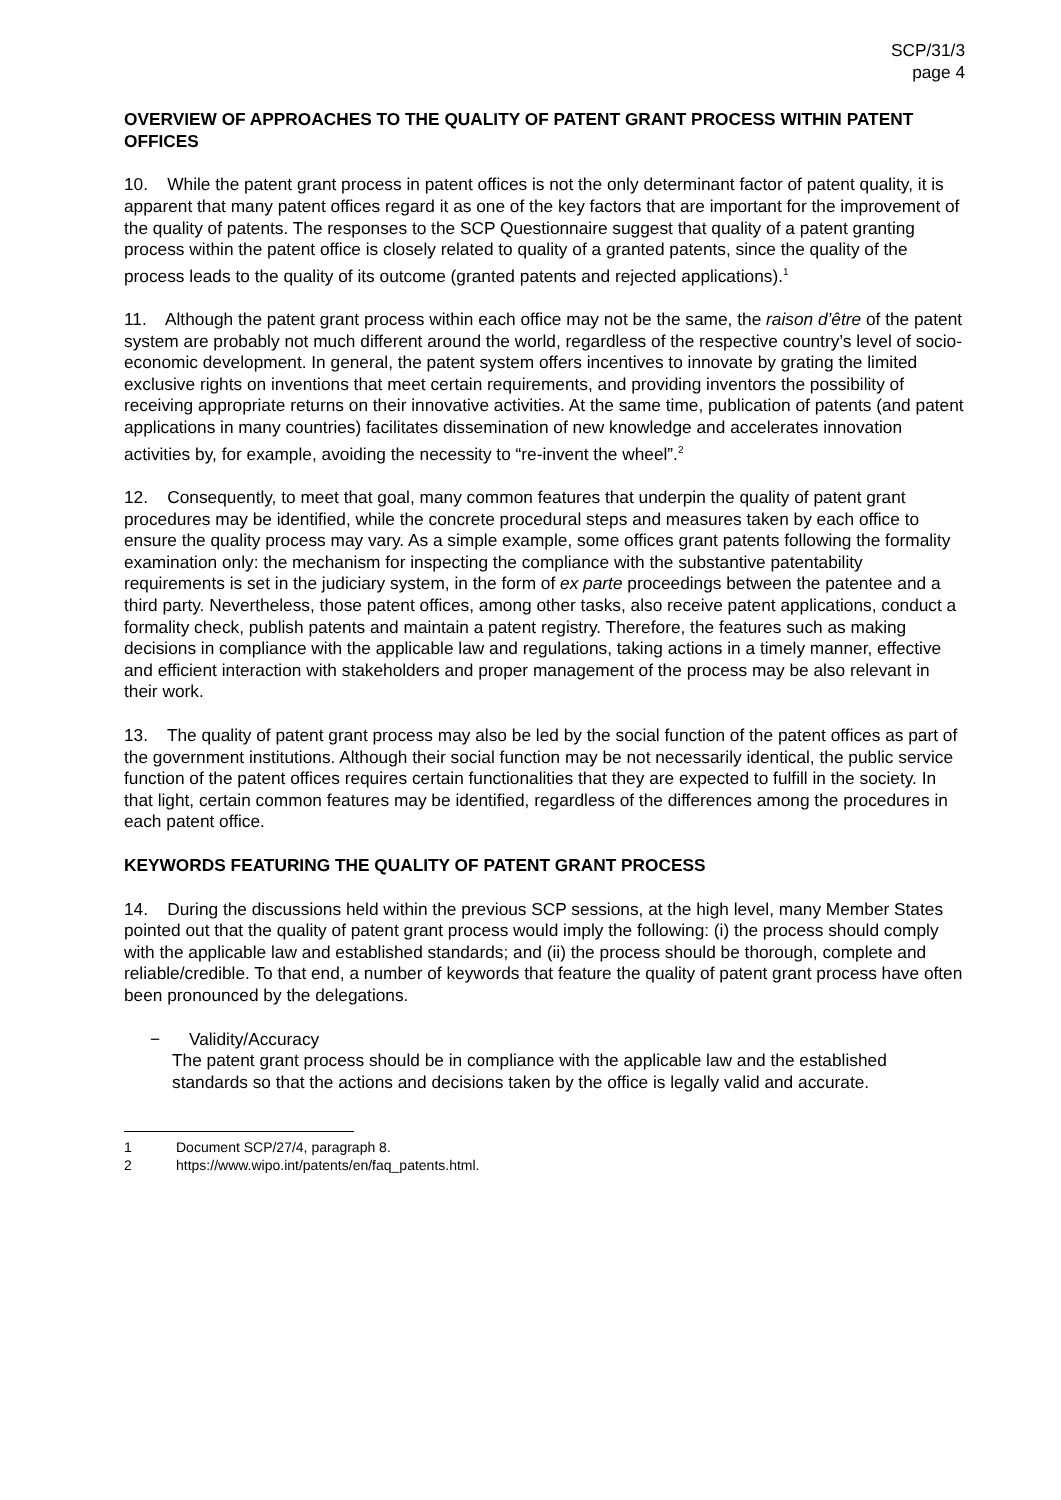SCP/31/3
page 4
OVERVIEW OF APPROACHES TO THE QUALITY OF PATENT GRANT PROCESS WITHIN PATENT OFFICES
10. While the patent grant process in patent offices is not the only determinant factor of patent quality, it is apparent that many patent offices regard it as one of the key factors that are important for the improvement of the quality of patents. The responses to the SCP Questionnaire suggest that quality of a patent granting process within the patent office is closely related to quality of a granted patents, since the quality of the process leads to the quality of its outcome (granted patents and rejected applications).<sup>1</sup>
11. Although the patent grant process within each office may not be the same, the raison d’être of the patent system are probably not much different around the world, regardless of the respective country’s level of socio-economic development. In general, the patent system offers incentives to innovate by grating the limited exclusive rights on inventions that meet certain requirements, and providing inventors the possibility of receiving appropriate returns on their innovative activities. At the same time, publication of patents (and patent applications in many countries) facilitates dissemination of new knowledge and accelerates innovation activities by, for example, avoiding the necessity to “re-invent the wheel”.<sup>2</sup>
12. Consequently, to meet that goal, many common features that underpin the quality of patent grant procedures may be identified, while the concrete procedural steps and measures taken by each office to ensure the quality process may vary. As a simple example, some offices grant patents following the formality examination only: the mechanism for inspecting the compliance with the substantive patentability requirements is set in the judiciary system, in the form of ex parte proceedings between the patentee and a third party. Nevertheless, those patent offices, among other tasks, also receive patent applications, conduct a formality check, publish patents and maintain a patent registry. Therefore, the features such as making decisions in compliance with the applicable law and regulations, taking actions in a timely manner, effective and efficient interaction with stakeholders and proper management of the process may be also relevant in their work.
13. The quality of patent grant process may also be led by the social function of the patent offices as part of the government institutions. Although their social function may be not necessarily identical, the public service function of the patent offices requires certain functionalities that they are expected to fulfill in the society. In that light, certain common features may be identified, regardless of the differences among the procedures in each patent office.
KEYWORDS FEATURING THE QUALITY OF PATENT GRANT PROCESS
14. During the discussions held within the previous SCP sessions, at the high level, many Member States pointed out that the quality of patent grant process would imply the following: (i) the process should comply with the applicable law and established standards; and (ii) the process should be thorough, complete and reliable/credible. To that end, a number of keywords that feature the quality of patent grant process have often been pronounced by the delegations.
− Validity/Accuracy
The patent grant process should be in compliance with the applicable law and the established standards so that the actions and decisions taken by the office is legally valid and accurate.
1 Document SCP/27/4, paragraph 8.
2 https://www.wipo.int/patents/en/faq_patents.html.